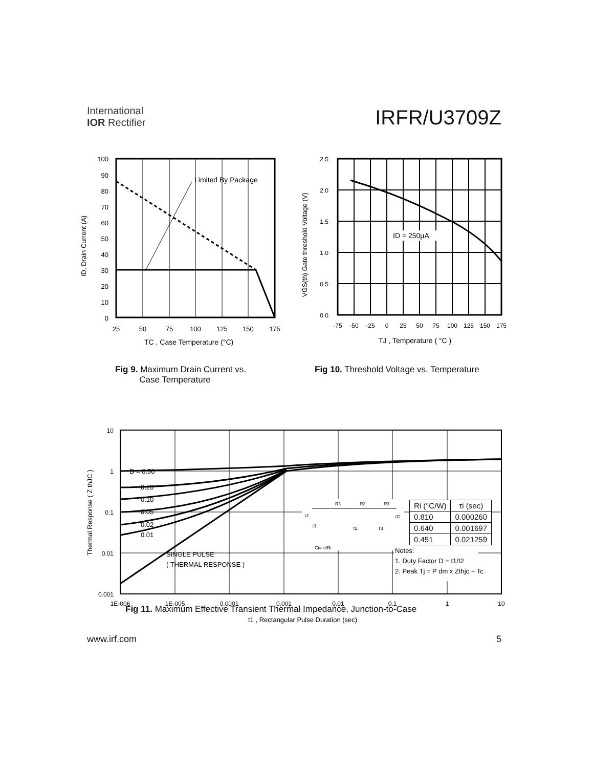International
IOR Rectifier
IRFR/U3709Z
Limited By Package
100
90
80
70
60
50
40
30
20
10
0
25
50
75
100
125
150
175
TC , Case Temperature (°C)
ID, Drain Current (A)
ID = 250µA
2.5
2.0
1.5
1.0
0.5
0.0
-75
-50
-25
0
25
50
75
100
125
150
175
TJ , Temperature ( °C )
VGS(th) Gate threshold Voltage (V)
Fig 9. Maximum Drain Current vs.
Case Temperature
Fig 10. Threshold Voltage vs. Temperature
D = 0.50
0.20
0.10
0.05
0.02
0.01
SINGLE PULSE
( THERMAL RESPONSE )
10
1
0.1
0.01
0.001
1E-006
1E-005
0.0001
0.001
0.01
0.1
1
10
t1 , Rectangular Pulse Duration (sec)
Thermal Response ( Z thJC )
R1
R2
R3
τJ
τC
τ1
τ2
τ3
Ci= τi/Ri
Notes:
1. Duty Factor D = t1/t2
2. Peak Tj = P dm x Zthjc + Tc
| Ri (°C/W) | τi (sec) |
| --- | --- |
| 0.810 | 0.000260 |
| 0.640 | 0.001697 |
| 0.451 | 0.021259 |
Fig 11. Maximum Effective Transient Thermal Impedance, Junction-to-Case
www.irf.com 5